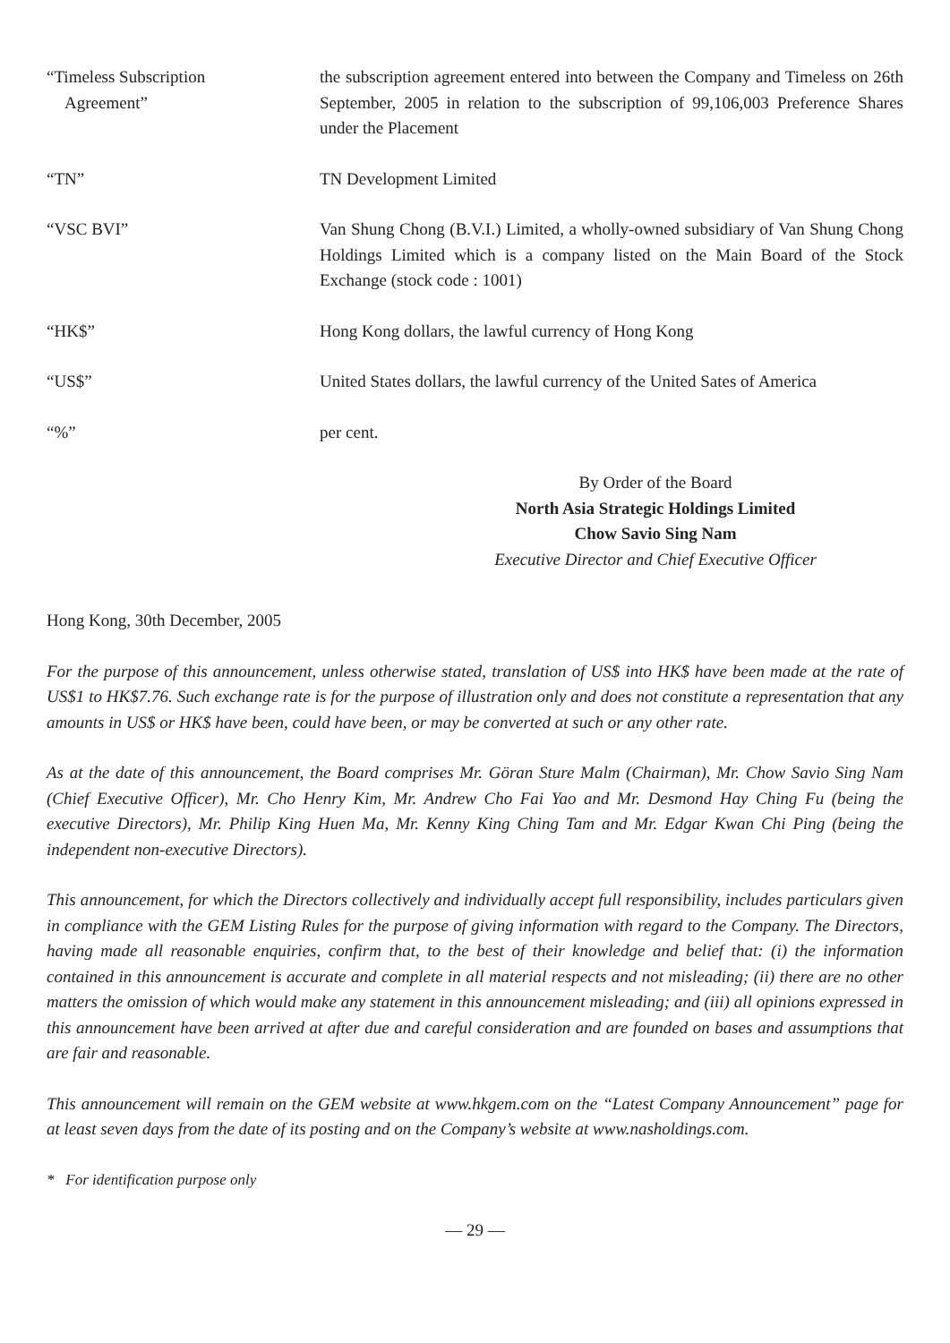“Timeless Subscription
Agreement”
the subscription agreement entered into between the Company and Timeless on 26th September, 2005 in relation to the subscription of 99,106,003 Preference Shares under the Placement
“TN” TN Development Limited
“VSC BVI” Van Shung Chong (B.V.I.) Limited, a wholly-owned subsidiary of Van Shung Chong Holdings Limited which is a company listed on the Main Board of the Stock Exchange (stock code : 1001)
“HK$” Hong Kong dollars, the lawful currency of Hong Kong
“US$” United States dollars, the lawful currency of the United Sates of America
“%” per cent.
By Order of the Board
North Asia Strategic Holdings Limited
Chow Savio Sing Nam
Executive Director and Chief Executive Officer
Hong Kong, 30th December, 2005
For the purpose of this announcement, unless otherwise stated, translation of US$ into HK$ have been made at the rate of US$1 to HK$7.76. Such exchange rate is for the purpose of illustration only and does not constitute a representation that any amounts in US$ or HK$ have been, could have been, or may be converted at such or any other rate.
As at the date of this announcement, the Board comprises Mr. Göran Sture Malm (Chairman), Mr. Chow Savio Sing Nam (Chief Executive Officer), Mr. Cho Henry Kim, Mr. Andrew Cho Fai Yao and Mr. Desmond Hay Ching Fu (being the executive Directors), Mr. Philip King Huen Ma, Mr. Kenny King Ching Tam and Mr. Edgar Kwan Chi Ping (being the independent non-executive Directors).
This announcement, for which the Directors collectively and individually accept full responsibility, includes particulars given in compliance with the GEM Listing Rules for the purpose of giving information with regard to the Company. The Directors, having made all reasonable enquiries, confirm that, to the best of their knowledge and belief that: (i) the information contained in this announcement is accurate and complete in all material respects and not misleading; (ii) there are no other matters the omission of which would make any statement in this announcement misleading; and (iii) all opinions expressed in this announcement have been arrived at after due and careful consideration and are founded on bases and assumptions that are fair and reasonable.
This announcement will remain on the GEM website at www.hkgem.com on the “Latest Company Announcement” page for at least seven days from the date of its posting and on the Company’s website at www.nasholdings.com.
* For identification purpose only
— 29 —